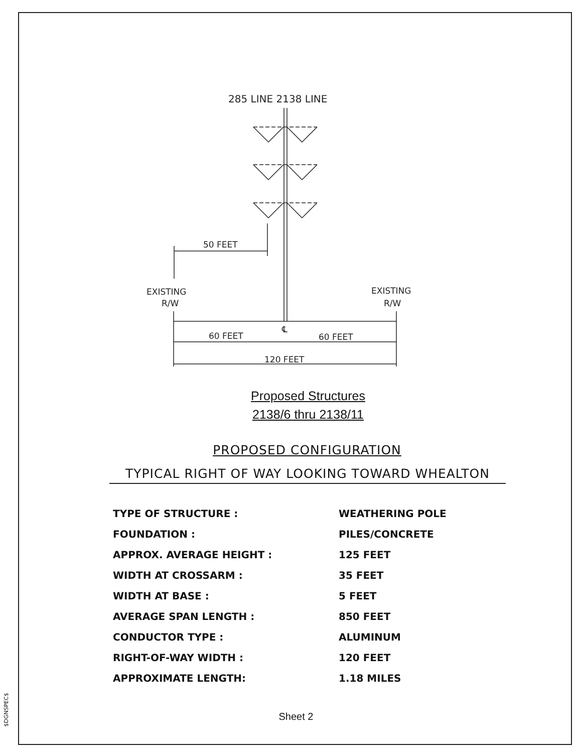$DGNSPEC$
285 LINE 2138 LINE
50 FEET
EXISTING
R/W
EXISTING
R/W
60 FEET
℄
60 FEET
120 FEET
Proposed Structures
2138/6 thru 2138/11
PROPOSED CONFIGURATION
TYPICAL RIGHT OF WAY LOOKING TOWARD WHEALTON
| TYPE OF STRUCTURE : | WEATHERING POLE |
| FOUNDATION : | PILES/CONCRETE |
| APPROX. AVERAGE HEIGHT : | 125 FEET |
| WIDTH AT CROSSARM : | 35 FEET |
| WIDTH AT BASE : | 5 FEET |
| AVERAGE SPAN LENGTH : | 850 FEET |
| CONDUCTOR TYPE : | ALUMINUM |
| RIGHT-OF-WAY WIDTH : | 120 FEET |
| APPROXIMATE LENGTH: | 1.18 MILES |
Sheet 2